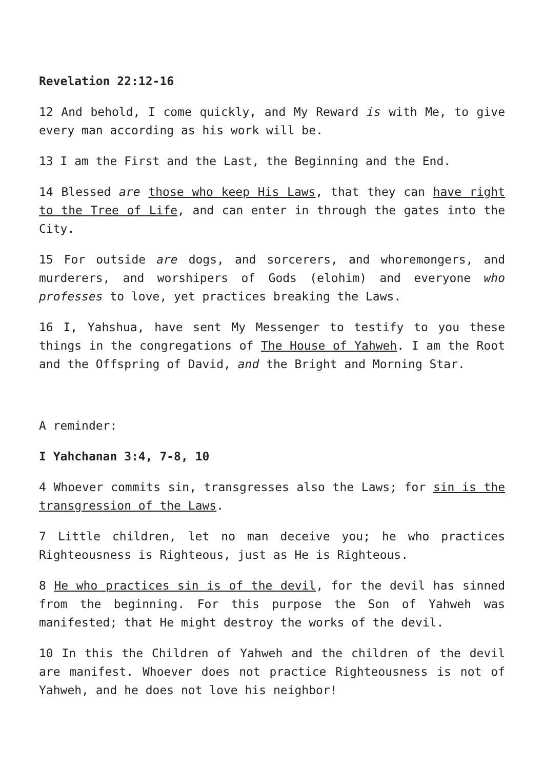Revelation 22:12-16
12 And behold, I come quickly, and My Reward is with Me, to give every man according as his work will be.
13 I am the First and the Last, the Beginning and the End.
14 Blessed are those who keep His Laws, that they can have right to the Tree of Life, and can enter in through the gates into the City.
15 For outside are dogs, and sorcerers, and whoremongers, and murderers, and worshipers of Gods (elohim) and everyone who professes to love, yet practices breaking the Laws.
16 I, Yahshua, have sent My Messenger to testify to you these things in the congregations of The House of Yahweh. I am the Root and the Offspring of David, and the Bright and Morning Star.
A reminder:
I Yahchanan 3:4, 7-8, 10
4 Whoever commits sin, transgresses also the Laws; for sin is the transgression of the Laws.
7 Little children, let no man deceive you; he who practices Righteousness is Righteous, just as He is Righteous.
8 He who practices sin is of the devil, for the devil has sinned from the beginning. For this purpose the Son of Yahweh was manifested; that He might destroy the works of the devil.
10 In this the Children of Yahweh and the children of the devil are manifest. Whoever does not practice Righteousness is not of Yahweh, and he does not love his neighbor!